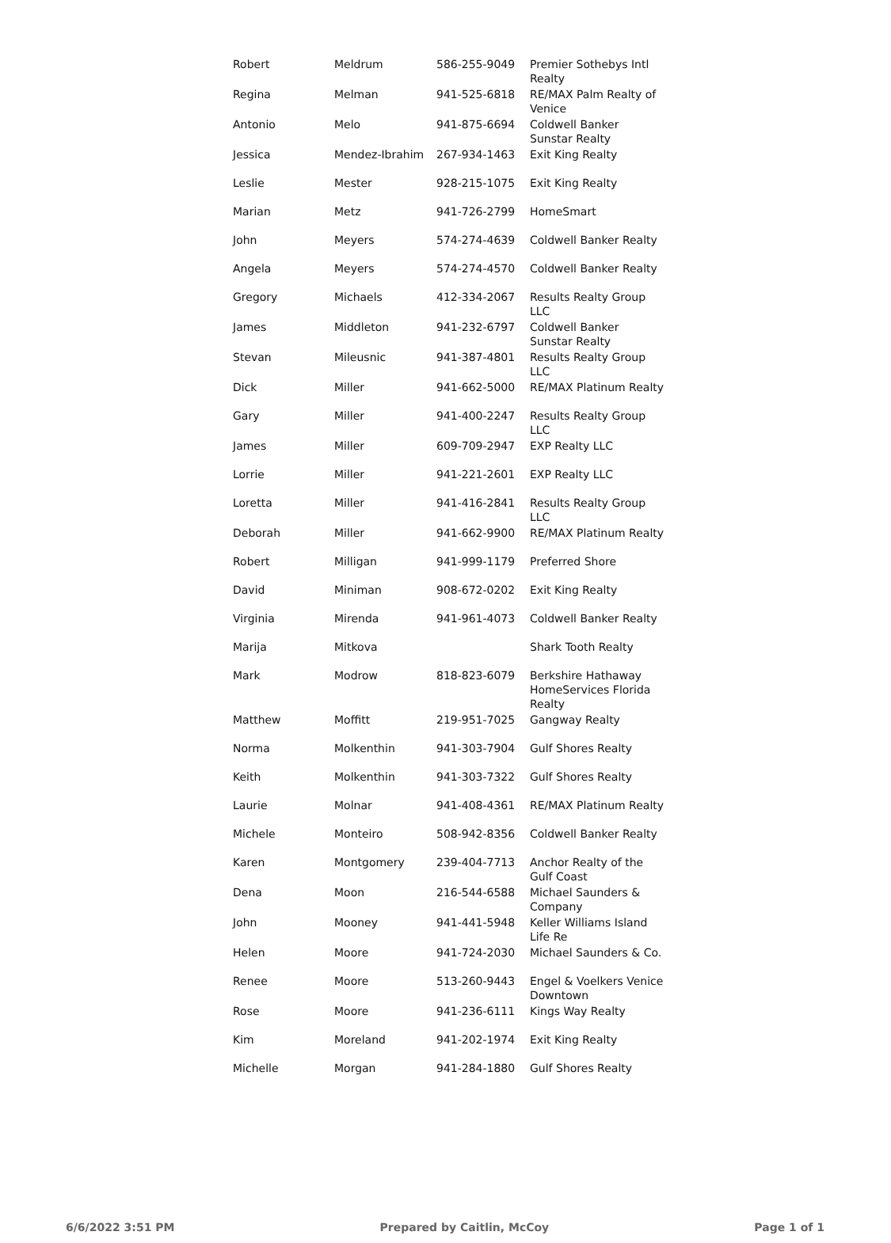| Robert | Meldrum | 586-255-9049 | Premier Sothebys Intl Realty |
| Regina | Melman | 941-525-6818 | RE/MAX Palm Realty of Venice |
| Antonio | Melo | 941-875-6694 | Coldwell Banker Sunstar Realty |
| Jessica | Mendez-Ibrahim | 267-934-1463 | Exit King Realty |
| Leslie | Mester | 928-215-1075 | Exit King Realty |
| Marian | Metz | 941-726-2799 | HomeSmart |
| John | Meyers | 574-274-4639 | Coldwell Banker Realty |
| Angela | Meyers | 574-274-4570 | Coldwell Banker Realty |
| Gregory | Michaels | 412-334-2067 | Results Realty Group LLC |
| James | Middleton | 941-232-6797 | Coldwell Banker Sunstar Realty |
| Stevan | Mileusnic | 941-387-4801 | Results Realty Group LLC |
| Dick | Miller | 941-662-5000 | RE/MAX Platinum Realty |
| Gary | Miller | 941-400-2247 | Results Realty Group LLC |
| James | Miller | 609-709-2947 | EXP Realty LLC |
| Lorrie | Miller | 941-221-2601 | EXP Realty LLC |
| Loretta | Miller | 941-416-2841 | Results Realty Group LLC |
| Deborah | Miller | 941-662-9900 | RE/MAX Platinum Realty |
| Robert | Milligan | 941-999-1179 | Preferred Shore |
| David | Miniman | 908-672-0202 | Exit King Realty |
| Virginia | Mirenda | 941-961-4073 | Coldwell Banker Realty |
| Marija | Mitkova | | Shark Tooth Realty |
| Mark | Modrow | 818-823-6079 | Berkshire Hathaway HomeServices Florida Realty |
| Matthew | Moffitt | 219-951-7025 | Gangway Realty |
| Norma | Molkenthin | 941-303-7904 | Gulf Shores Realty |
| Keith | Molkenthin | 941-303-7322 | Gulf Shores Realty |
| Laurie | Molnar | 941-408-4361 | RE/MAX Platinum Realty |
| Michele | Monteiro | 508-942-8356 | Coldwell Banker Realty |
| Karen | Montgomery | 239-404-7713 | Anchor Realty of the Gulf Coast |
| Dena | Moon | 216-544-6588 | Michael Saunders & Company |
| John | Mooney | 941-441-5948 | Keller Williams Island Life Re |
| Helen | Moore | 941-724-2030 | Michael Saunders & Co. |
| Renee | Moore | 513-260-9443 | Engel & Voelkers Venice Downtown |
| Rose | Moore | 941-236-6111 | Kings Way Realty |
| Kim | Moreland | 941-202-1974 | Exit King Realty |
| Michelle | Morgan | 941-284-1880 | Gulf Shores Realty |
6/6/2022 3:51 PM Prepared by Caitlin, McCoy Page 1 of 1